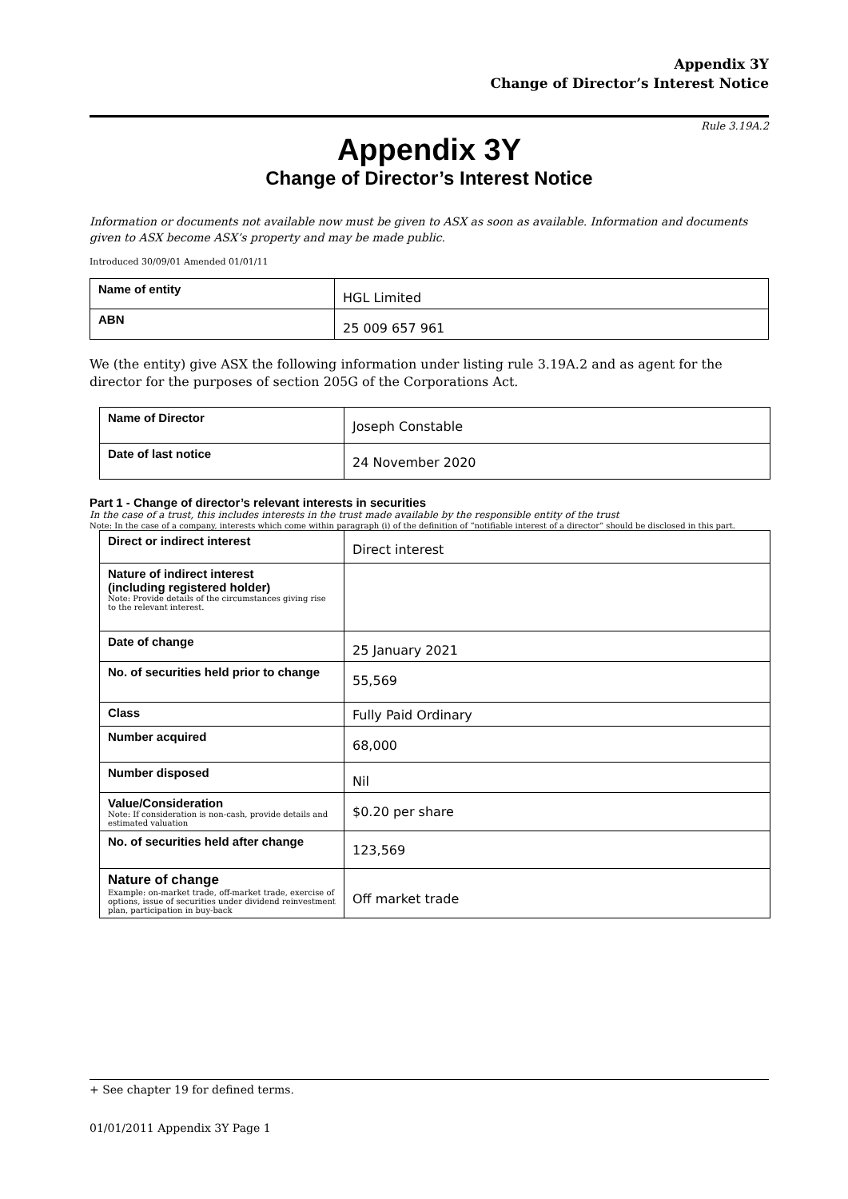Appendix 3Y
Change of Director’s Interest Notice
Rule 3.19A.2
Appendix 3Y
Change of Director’s Interest Notice
Information or documents not available now must be given to ASX as soon as available. Information and documents given to ASX become ASX’s property and may be made public.
Introduced 30/09/01 Amended 01/01/11
| Name of entity | HGL Limited |
| ABN | 25 009 657 961 |
We (the entity) give ASX the following information under listing rule 3.19A.2 and as agent for the director for the purposes of section 205G of the Corporations Act.
| Name of Director | Joseph Constable |
| Date of last notice | 24 November 2020 |
Part 1 - Change of director’s relevant interests in securities
In the case of a trust, this includes interests in the trust made available by the responsible entity of the trust
Note: In the case of a company, interests which come within paragraph (i) of the definition of “notifiable interest of a director” should be disclosed in this part.
| Direct or indirect interest | Direct interest |
| Nature of indirect interest (including registered holder) Note: Provide details of the circumstances giving rise to the relevant interest. | |
| Date of change | 25 January 2021 |
| No. of securities held prior to change | 55,569 |
| Class | Fully Paid Ordinary |
| Number acquired | 68,000 |
| Number disposed | Nil |
| Value/Consideration Note: If consideration is non-cash, provide details and estimated valuation | $0.20 per share |
| No. of securities held after change | 123,569 |
| Nature of change Example: on-market trade, off-market trade, exercise of options, issue of securities under dividend reinvestment plan, participation in buy-back | Off market trade |
+ See chapter 19 for defined terms.
01/01/2011 Appendix 3Y Page 1